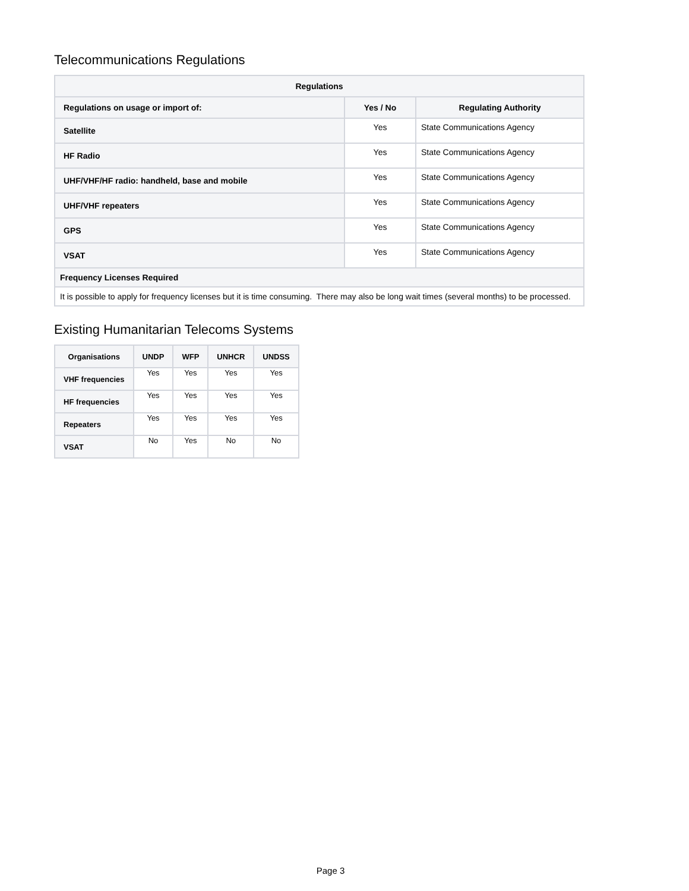Telecommunications Regulations
| Regulations | | |
| --- | --- | --- |
| Regulations on usage or import of: | Yes / No | Regulating Authority |
| Satellite | Yes | State Communications Agency |
| HF Radio | Yes | State Communications Agency |
| UHF/VHF/HF radio: handheld, base and mobile | Yes | State Communications Agency |
| UHF/VHF repeaters | Yes | State Communications Agency |
| GPS | Yes | State Communications Agency |
| VSAT | Yes | State Communications Agency |
| Frequency Licenses Required | | |
| It is possible to apply for frequency licenses but it is time consuming. There may also be long wait times (several months) to be processed. | | |
Existing Humanitarian Telecoms Systems
| Organisations | UNDP | WFP | UNHCR | UNDSS |
| --- | --- | --- | --- | --- |
| VHF frequencies | Yes | Yes | Yes | Yes |
| HF frequencies | Yes | Yes | Yes | Yes |
| Repeaters | Yes | Yes | Yes | Yes |
| VSAT | No | Yes | No | No |
Page 3